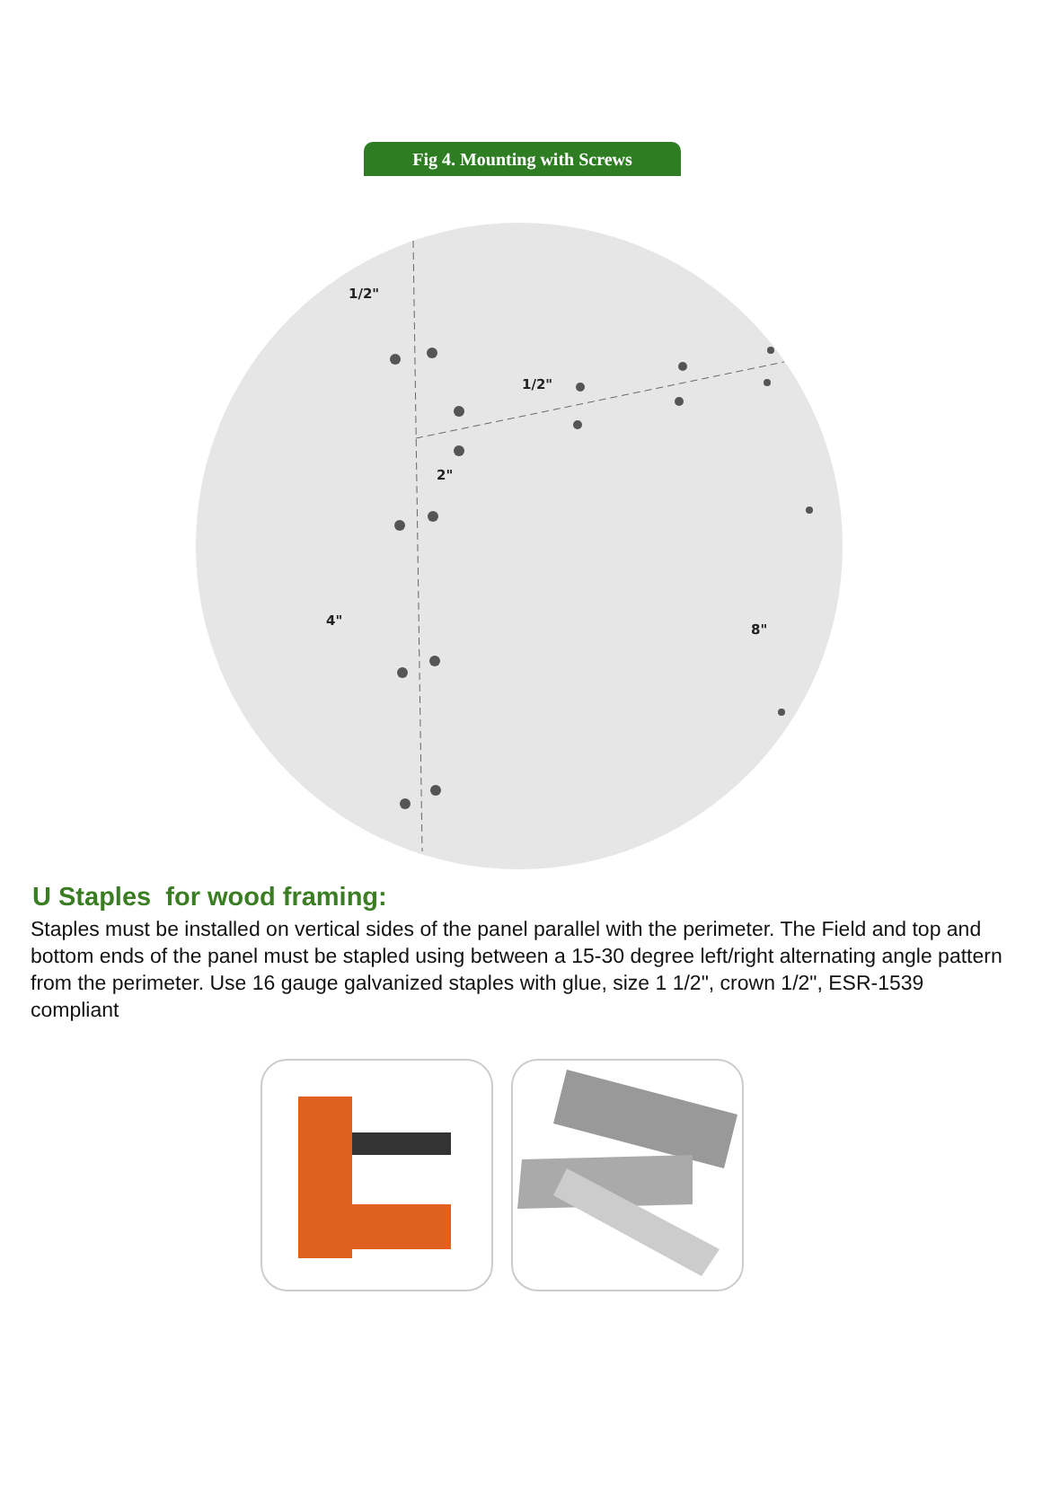Fig 4. Mounting with Screws
1/2"
1/2"
2"
4"
8"
U Staples for wood framing:
Staples must be installed on vertical sides of the panel parallel with the perimeter. The Field and top and bottom ends of the panel must be stapled using between a 15-30 degree left/right alternating angle pattern from the perimeter. Use 16 gauge galvanized staples with glue, size 1 1/2", crown 1/2", ESR-1539 compliant